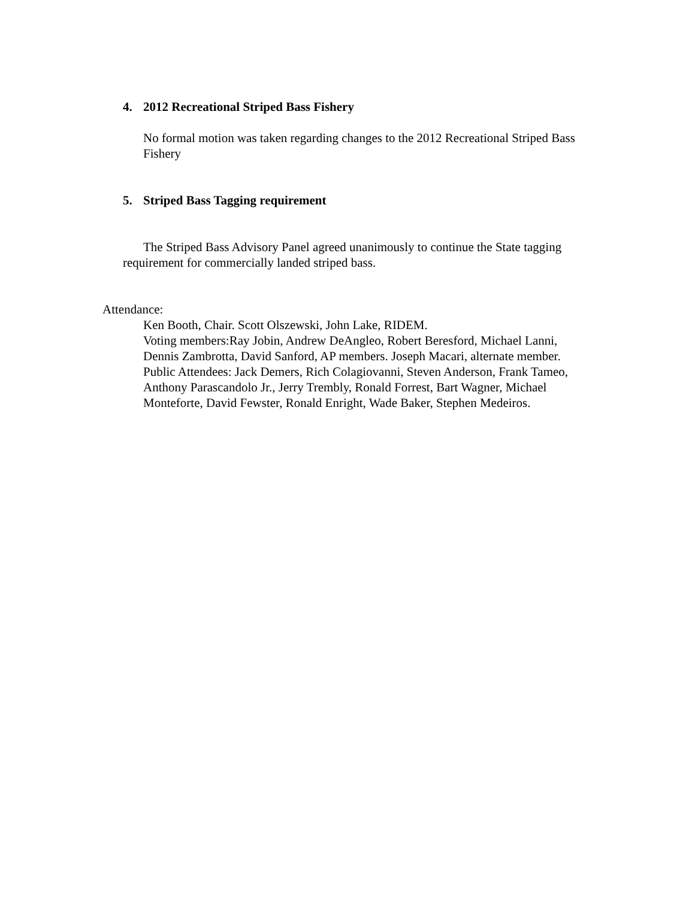4. 2012 Recreational Striped Bass Fishery
No formal motion was taken regarding changes to the 2012 Recreational Striped Bass Fishery
5. Striped Bass Tagging requirement
The Striped Bass Advisory Panel agreed unanimously to continue the State tagging requirement for commercially landed striped bass.
Attendance:
Ken Booth, Chair. Scott Olszewski, John Lake, RIDEM.
Voting members:Ray Jobin, Andrew DeAngleo, Robert Beresford, Michael Lanni, Dennis Zambrotta, David Sanford, AP members. Joseph Macari, alternate member.
Public Attendees: Jack Demers, Rich Colagiovanni, Steven Anderson, Frank Tameo, Anthony Parascandolo Jr., Jerry Trembly, Ronald Forrest, Bart Wagner, Michael Monteforte, David Fewster, Ronald Enright, Wade Baker, Stephen Medeiros.